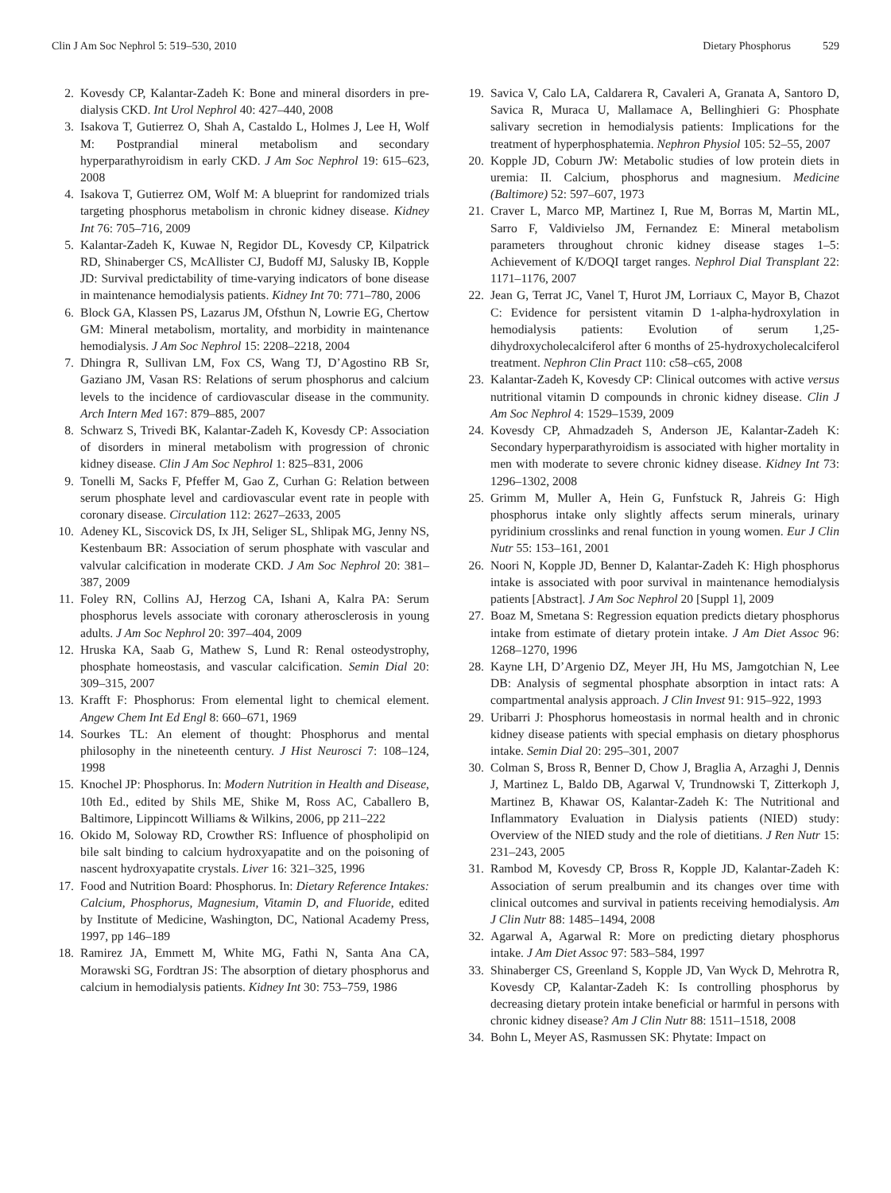Clin J Am Soc Nephrol 5: 519–530, 2010 Dietary Phosphorus 529
2. Kovesdy CP, Kalantar-Zadeh K: Bone and mineral disorders in pre-dialysis CKD. Int Urol Nephrol 40: 427–440, 2008
3. Isakova T, Gutierrez O, Shah A, Castaldo L, Holmes J, Lee H, Wolf M: Postprandial mineral metabolism and secondary hyperparathyroidism in early CKD. J Am Soc Nephrol 19: 615–623, 2008
4. Isakova T, Gutierrez OM, Wolf M: A blueprint for randomized trials targeting phosphorus metabolism in chronic kidney disease. Kidney Int 76: 705–716, 2009
5. Kalantar-Zadeh K, Kuwae N, Regidor DL, Kovesdy CP, Kilpatrick RD, Shinaberger CS, McAllister CJ, Budoff MJ, Salusky IB, Kopple JD: Survival predictability of time-varying indicators of bone disease in maintenance hemodialysis patients. Kidney Int 70: 771–780, 2006
6. Block GA, Klassen PS, Lazarus JM, Ofsthun N, Lowrie EG, Chertow GM: Mineral metabolism, mortality, and morbidity in maintenance hemodialysis. J Am Soc Nephrol 15: 2208–2218, 2004
7. Dhingra R, Sullivan LM, Fox CS, Wang TJ, D’Agostino RB Sr, Gaziano JM, Vasan RS: Relations of serum phosphorus and calcium levels to the incidence of cardiovascular disease in the community. Arch Intern Med 167: 879–885, 2007
8. Schwarz S, Trivedi BK, Kalantar-Zadeh K, Kovesdy CP: Association of disorders in mineral metabolism with progression of chronic kidney disease. Clin J Am Soc Nephrol 1: 825–831, 2006
9. Tonelli M, Sacks F, Pfeffer M, Gao Z, Curhan G: Relation between serum phosphate level and cardiovascular event rate in people with coronary disease. Circulation 112: 2627–2633, 2005
10.
Adeney KL, Siscovick DS, Ix JH, Seliger SL, Shlipak MG, Jenny NS, Kestenbaum BR: Association of serum phosphate with vascular and valvular calcification in moderate CKD. J Am Soc Nephrol 20: 381–387, 2009
11.
Foley RN, Collins AJ, Herzog CA, Ishani A, Kalra PA: Serum phosphorus levels associate with coronary atherosclerosis in young adults. J Am Soc Nephrol 20: 397–404, 2009
12.
Hruska KA, Saab G, Mathew S, Lund R: Renal osteodystrophy, phosphate homeostasis, and vascular calcification. Semin Dial 20: 309–315, 2007
13.
Krafft F: Phosphorus: From elemental light to chemical element. Angew Chem Int Ed Engl 8: 660–671, 1969
14.
Sourkes TL: An element of thought: Phosphorus and mental philosophy in the nineteenth century. J Hist Neurosci 7: 108–124, 1998
15.
Knochel JP: Phosphorus. In: Modern Nutrition in Health and Disease, 10th Ed., edited by Shils ME, Shike M, Ross AC, Caballero B, Baltimore, Lippincott Williams & Wilkins, 2006, pp 211–222
16.
Okido M, Soloway RD, Crowther RS: Influence of phospholipid on bile salt binding to calcium hydroxyapatite and on the poisoning of nascent hydroxyapatite crystals. Liver 16: 321–325, 1996
17.
Food and Nutrition Board: Phosphorus. In: Dietary Reference Intakes: Calcium, Phosphorus, Magnesium, Vitamin D, and Fluoride, edited by Institute of Medicine, Washington, DC, National Academy Press, 1997, pp 146–189
18.
Ramirez JA, Emmett M, White MG, Fathi N, Santa Ana CA, Morawski SG, Fordtran JS: The absorption of dietary phosphorus and calcium in hemodialysis patients. Kidney Int 30: 753–759, 1986
19.
Savica V, Calo LA, Caldarera R, Cavaleri A, Granata A, Santoro D, Savica R, Muraca U, Mallamace A, Bellinghieri G: Phosphate salivary secretion in hemodialysis patients: Implications for the treatment of hyperphosphatemia. Nephron Physiol 105: 52–55, 2007
20.
Kopple JD, Coburn JW: Metabolic studies of low protein diets in uremia: II. Calcium, phosphorus and magnesium. Medicine (Baltimore) 52: 597–607, 1973
21.
Craver L, Marco MP, Martinez I, Rue M, Borras M, Martin ML, Sarro F, Valdivielso JM, Fernandez E: Mineral metabolism parameters throughout chronic kidney disease stages 1–5: Achievement of K/DOQI target ranges. Nephrol Dial Transplant 22: 1171–1176, 2007
22.
Jean G, Terrat JC, Vanel T, Hurot JM, Lorriaux C, Mayor B, Chazot C: Evidence for persistent vitamin D 1-alpha-hydroxylation in hemodialysis patients: Evolution of serum 1,25-dihydroxycholecalciferol after 6 months of 25-hydroxycholecalciferol treatment. Nephron Clin Pract 110: c58–c65, 2008
23.
Kalantar-Zadeh K, Kovesdy CP: Clinical outcomes with active versus nutritional vitamin D compounds in chronic kidney disease. Clin J Am Soc Nephrol 4: 1529–1539, 2009
24.
Kovesdy CP, Ahmadzadeh S, Anderson JE, Kalantar-Zadeh K: Secondary hyperparathyroidism is associated with higher mortality in men with moderate to severe chronic kidney disease. Kidney Int 73: 1296–1302, 2008
25.
Grimm M, Muller A, Hein G, Funfstuck R, Jahreis G: High phosphorus intake only slightly affects serum minerals, urinary pyridinium crosslinks and renal function in young women. Eur J Clin Nutr 55: 153–161, 2001
26.
Noori N, Kopple JD, Benner D, Kalantar-Zadeh K: High phosphorus intake is associated with poor survival in maintenance hemodialysis patients [Abstract]. J Am Soc Nephrol 20 [Suppl 1], 2009
27.
Boaz M, Smetana S: Regression equation predicts dietary phosphorus intake from estimate of dietary protein intake. J Am Diet Assoc 96: 1268–1270, 1996
28.
Kayne LH, D’Argenio DZ, Meyer JH, Hu MS, Jamgotchian N, Lee DB: Analysis of segmental phosphate absorption in intact rats: A compartmental analysis approach. J Clin Invest 91: 915–922, 1993
29.
Uribarri J: Phosphorus homeostasis in normal health and in chronic kidney disease patients with special emphasis on dietary phosphorus intake. Semin Dial 20: 295–301, 2007
30.
Colman S, Bross R, Benner D, Chow J, Braglia A, Arzaghi J, Dennis J, Martinez L, Baldo DB, Agarwal V, Trundnowski T, Zitterkoph J, Martinez B, Khawar OS, Kalantar-Zadeh K: The Nutritional and Inflammatory Evaluation in Dialysis patients (NIED) study: Overview of the NIED study and the role of dietitians. J Ren Nutr 15: 231–243, 2005
31.
Rambod M, Kovesdy CP, Bross R, Kopple JD, Kalantar-Zadeh K: Association of serum prealbumin and its changes over time with clinical outcomes and survival in patients receiving hemodialysis. Am J Clin Nutr 88: 1485–1494, 2008
32.
Agarwal A, Agarwal R: More on predicting dietary phosphorus intake. J Am Diet Assoc 97: 583–584, 1997
33.
Shinaberger CS, Greenland S, Kopple JD, Van Wyck D, Mehrotra R, Kovesdy CP, Kalantar-Zadeh K: Is controlling phosphorus by decreasing dietary protein intake beneficial or harmful in persons with chronic kidney disease? Am J Clin Nutr 88: 1511–1518, 2008
34.
Bohn L, Meyer AS, Rasmussen SK: Phytate: Impact on